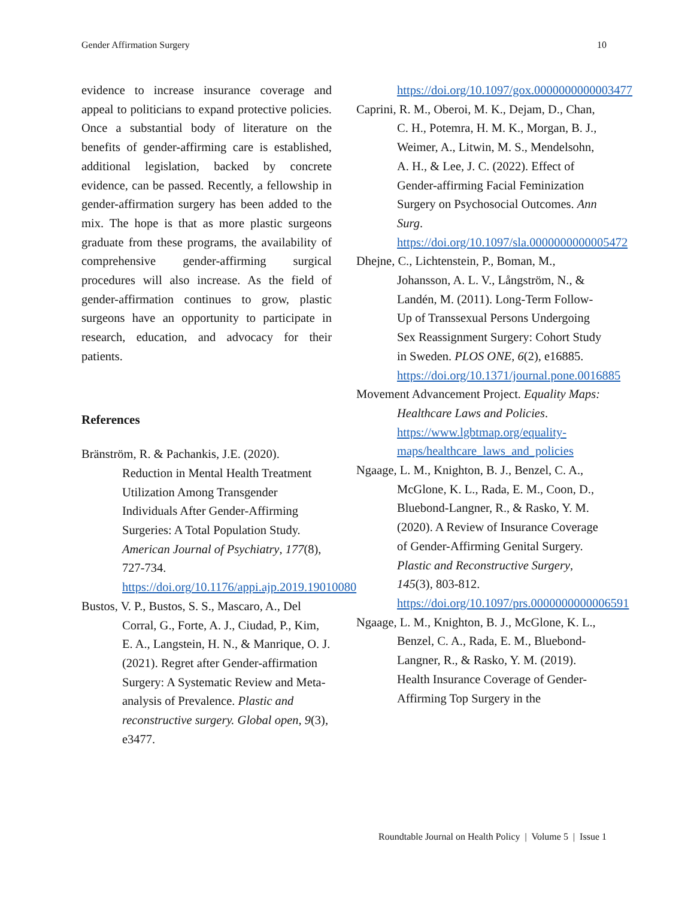Gender Affirmation Surgery 10
evidence to increase insurance coverage and appeal to politicians to expand protective policies. Once a substantial body of literature on the benefits of gender-affirming care is established, additional legislation, backed by concrete evidence, can be passed. Recently, a fellowship in gender-affirmation surgery has been added to the mix. The hope is that as more plastic surgeons graduate from these programs, the availability of comprehensive gender-affirming surgical procedures will also increase. As the field of gender-affirmation continues to grow, plastic surgeons have an opportunity to participate in research, education, and advocacy for their patients.
References
Bränström, R. & Pachankis, J.E. (2020). Reduction in Mental Health Treatment Utilization Among Transgender Individuals After Gender-Affirming Surgeries: A Total Population Study. American Journal of Psychiatry, 177(8), 727-734. https://doi.org/10.1176/appi.ajp.2019.19010080
Bustos, V. P., Bustos, S. S., Mascaro, A., Del Corral, G., Forte, A. J., Ciudad, P., Kim, E. A., Langstein, H. N., & Manrique, O. J. (2021). Regret after Gender-affirmation Surgery: A Systematic Review and Meta-analysis of Prevalence. Plastic and reconstructive surgery. Global open, 9(3), e3477.
https://doi.org/10.1097/gox.0000000000003477
Caprini, R. M., Oberoi, M. K., Dejam, D., Chan, C. H., Potemra, H. M. K., Morgan, B. J., Weimer, A., Litwin, M. S., Mendelsohn, A. H., & Lee, J. C. (2022). Effect of Gender-affirming Facial Feminization Surgery on Psychosocial Outcomes. Ann Surg. https://doi.org/10.1097/sla.0000000000005472
Dhejne, C., Lichtenstein, P., Boman, M., Johansson, A. L. V., Långström, N., & Landén, M. (2011). Long-Term Follow-Up of Transsexual Persons Undergoing Sex Reassignment Surgery: Cohort Study in Sweden. PLOS ONE, 6(2), e16885. https://doi.org/10.1371/journal.pone.0016885
Movement Advancement Project. Equality Maps: Healthcare Laws and Policies. https://www.lgbtmap.org/equality-maps/healthcare_laws_and_policies
Ngaage, L. M., Knighton, B. J., Benzel, C. A., McGlone, K. L., Rada, E. M., Coon, D., Bluebond-Langner, R., & Rasko, Y. M. (2020). A Review of Insurance Coverage of Gender-Affirming Genital Surgery. Plastic and Reconstructive Surgery, 145(3), 803-812. https://doi.org/10.1097/prs.0000000000006591
Ngaage, L. M., Knighton, B. J., McGlone, K. L., Benzel, C. A., Rada, E. M., Bluebond-Langner, R., & Rasko, Y. M. (2019). Health Insurance Coverage of Gender-Affirming Top Surgery in the
Roundtable Journal on Health Policy | Volume 5 | Issue 1